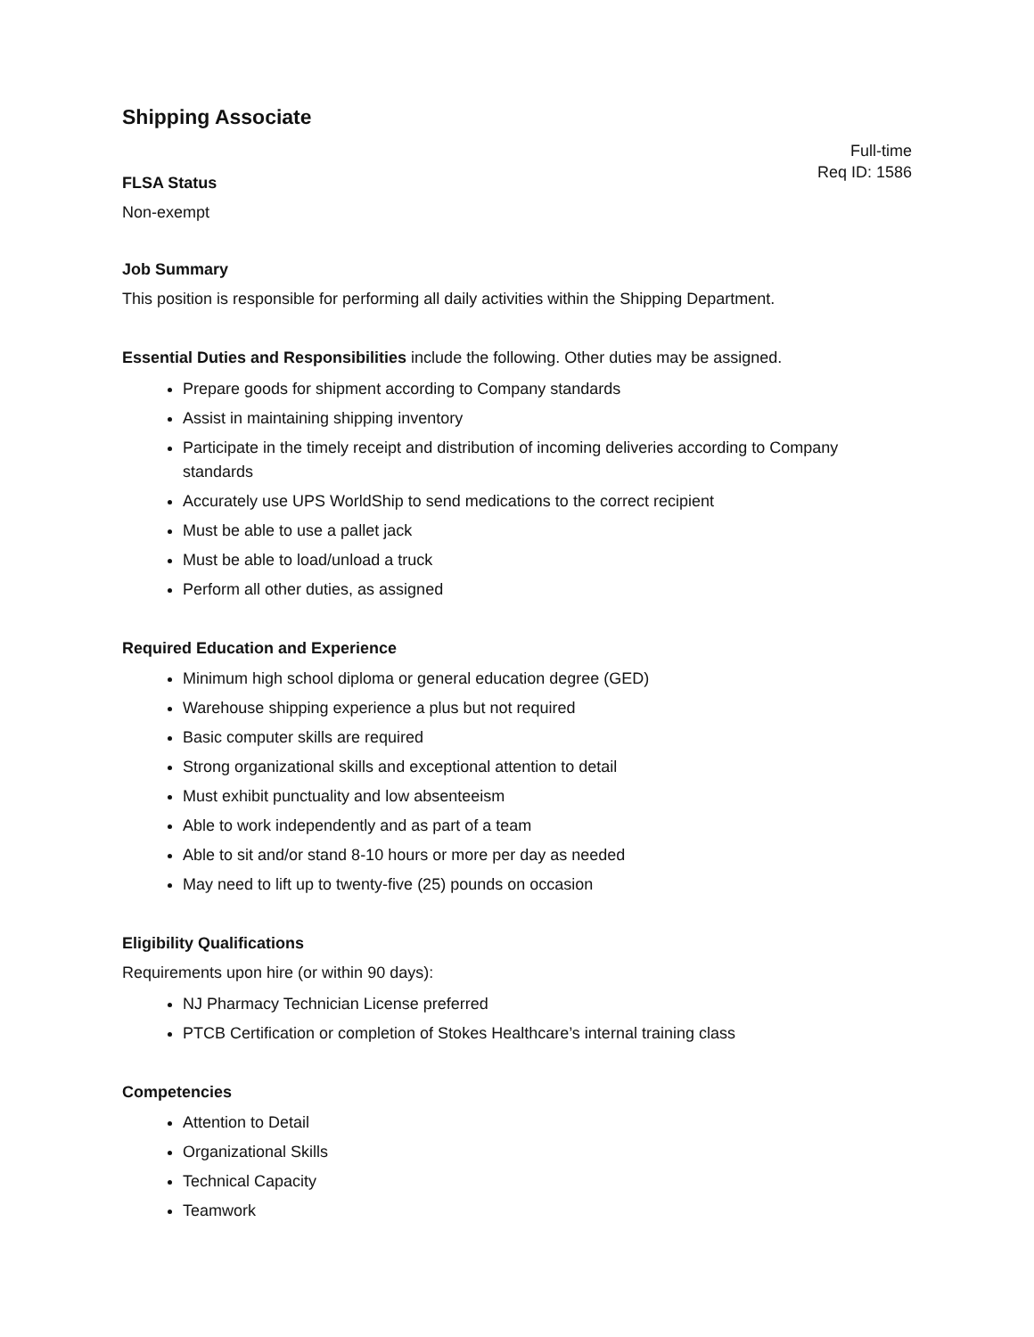Shipping Associate
Full-time
Req ID: 1586
FLSA Status
Non-exempt
Job Summary
This position is responsible for performing all daily activities within the Shipping Department.
Essential Duties and Responsibilities include the following. Other duties may be assigned.
Prepare goods for shipment according to Company standards
Assist in maintaining shipping inventory
Participate in the timely receipt and distribution of incoming deliveries according to Company standards
Accurately use UPS WorldShip to send medications to the correct recipient
Must be able to use a pallet jack
Must be able to load/unload a truck
Perform all other duties, as assigned
Required Education and Experience
Minimum high school diploma or general education degree (GED)
Warehouse shipping experience a plus but not required
Basic computer skills are required
Strong organizational skills and exceptional attention to detail
Must exhibit punctuality and low absenteeism
Able to work independently and as part of a team
Able to sit and/or stand 8-10 hours or more per day as needed
May need to lift up to twenty-five (25) pounds on occasion
Eligibility Qualifications
Requirements upon hire (or within 90 days):
NJ Pharmacy Technician License preferred
PTCB Certification or completion of Stokes Healthcare’s internal training class
Competencies
Attention to Detail
Organizational Skills
Technical Capacity
Teamwork